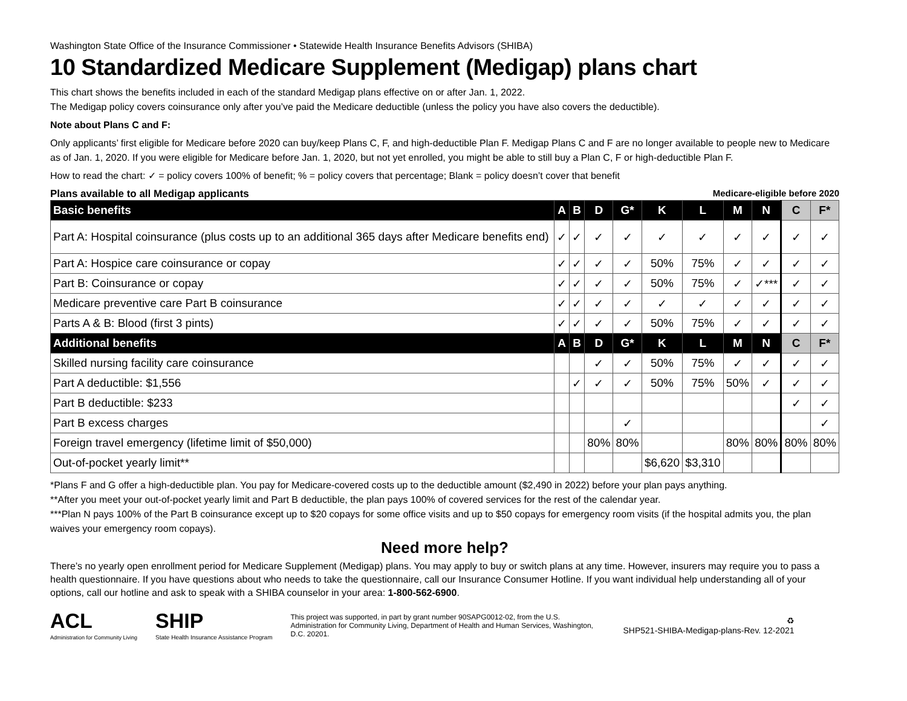Washington State Office of the Insurance Commissioner • Statewide Health Insurance Benefits Advisors (SHIBA)
10 Standardized Medicare Supplement (Medigap) plans chart
This chart shows the benefits included in each of the standard Medigap plans effective on or after Jan. 1, 2022.
The Medigap policy covers coinsurance only after you’ve paid the Medicare deductible (unless the policy you have also covers the deductible).
Note about Plans C and F:
Only applicants’ first eligible for Medicare before 2020 can buy/keep Plans C, F, and high-deductible Plan F. Medigap Plans C and F are no longer available to people new to Medicare as of Jan. 1, 2020. If you were eligible for Medicare before Jan. 1, 2020, but not yet enrolled, you might be able to still buy a Plan C, F or high-deductible Plan F.
How to read the chart: ✓ = policy covers 100% of benefit; % = policy covers that percentage; Blank = policy doesn’t cover that benefit
Plans available to all Medigap applicants Medicare-eligible before 2020
| Basic benefits | A | B | D | G* | K | L | M | N | C | F* |
| --- | --- | --- | --- | --- | --- | --- | --- | --- | --- | --- |
| Part A: Hospital coinsurance (plus costs up to an additional 365 days after Medicare benefits end) | ✓ | ✓ | ✓ | ✓ | ✓ | ✓ | ✓ | ✓ | ✓ | ✓ |
| Part A: Hospice care coinsurance or copay | ✓ | ✓ | ✓ | ✓ | 50% | 75% | ✓ | ✓ | ✓ | ✓ |
| Part B: Coinsurance or copay | ✓ | ✓ | ✓ | ✓ | 50% | 75% | ✓ | ✓*** | ✓ | ✓ |
| Medicare preventive care Part B coinsurance | ✓ | ✓ | ✓ | ✓ | ✓ | ✓ | ✓ | ✓ | ✓ | ✓ |
| Parts A & B: Blood (first 3 pints) | ✓ | ✓ | ✓ | ✓ | 50% | 75% | ✓ | ✓ | ✓ | ✓ |
| Additional benefits | A | B | D | G* | K | L | M | N | C | F* |
| Skilled nursing facility care coinsurance | | | ✓ | ✓ | 50% | 75% | ✓ | ✓ | ✓ | ✓ |
| Part A deductible: $1,556 | | ✓ | ✓ | ✓ | 50% | 75% | 50% | ✓ | ✓ | ✓ |
| Part B deductible: $233 | | | | | | | | | ✓ | ✓ |
| Part B excess charges | | | | ✓ | | | | | | ✓ |
| Foreign travel emergency (lifetime limit of $50,000) | | | 80% | 80% | | | 80% | 80% | 80% | 80% |
| Out-of-pocket yearly limit** | | | | | $6,620 | $3,310 | | | | |
*Plans F and G offer a high-deductible plan. You pay for Medicare-covered costs up to the deductible amount ($2,490 in 2022) before your plan pays anything.
**After you meet your out-of-pocket yearly limit and Part B deductible, the plan pays 100% of covered services for the rest of the calendar year.
***Plan N pays 100% of the Part B coinsurance except up to $20 copays for some office visits and up to $50 copays for emergency room visits (if the hospital admits you, the plan waives your emergency room copays).
Need more help?
There’s no yearly open enrollment period for Medicare Supplement (Medigap) plans. You may apply to buy or switch plans at any time. However, insurers may require you to pass a health questionnaire. If you have questions about who needs to take the questionnaire, call our Insurance Consumer Hotline. If you want individual help understanding all of your options, call our hotline and ask to speak with a SHIBA counselor in your area: 1-800-562-6900.
ACL
Administration for Community Living
SHIP
State Health Insurance Assistance Program
This project was supported, in part by grant number 90SAPG0012-02, from the U.S. Administration for Community Living, Department of Health and Human Services, Washington, D.C. 20201.
♻
SHP521-SHIBA-Medigap-plans-Rev. 12-2021